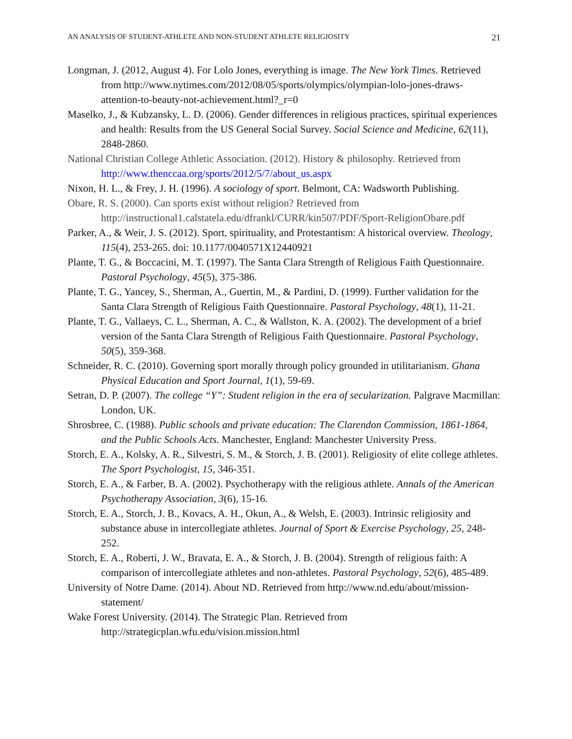AN ANALYSIS OF STUDENT-ATHLETE AND NON-STUDENT ATHLETE RELIGIOSITY 21
Longman, J. (2012, August 4). For Lolo Jones, everything is image. The New York Times. Retrieved from http://www.nytimes.com/2012/08/05/sports/olympics/olympian-lolo-jones-draws-attention-to-beauty-not-achievement.html?_r=0
Maselko, J., & Kubzansky, L. D. (2006). Gender differences in religious practices, spiritual experiences and health: Results from the US General Social Survey. Social Science and Medicine, 62(11), 2848-2860.
National Christian College Athletic Association. (2012). History & philosophy. Retrieved from http://www.thenccaa.org/sports/2012/5/7/about_us.aspx
Nixon, H. L., & Frey, J. H. (1996). A sociology of sport. Belmont, CA: Wadsworth Publishing.
Obare, R. S. (2000). Can sports exist without religion? Retrieved from http://instructional1.calstatela.edu/dfrankl/CURR/kin507/PDF/Sport-ReligionObare.pdf
Parker, A., & Weir, J. S. (2012). Sport, spirituality, and Protestantism: A historical overview. Theology, 115(4), 253-265. doi: 10.1177/0040571X12440921
Plante, T. G., & Boccacini, M. T. (1997). The Santa Clara Strength of Religious Faith Questionnaire. Pastoral Psychology, 45(5), 375-386.
Plante, T. G., Yancey, S., Sherman, A., Guertin, M., & Pardini, D. (1999). Further validation for the Santa Clara Strength of Religious Faith Questionnaire. Pastoral Psychology, 48(1), 11-21.
Plante, T. G., Vallaeys, C. L., Sherman, A. C., & Wallston, K. A. (2002). The development of a brief version of the Santa Clara Strength of Religious Faith Questionnaire. Pastoral Psychology, 50(5), 359-368.
Schneider, R. C. (2010). Governing sport morally through policy grounded in utilitarianism. Ghana Physical Education and Sport Journal, 1(1), 59-69.
Setran, D. P. (2007). The college “Y”: Student religion in the era of secularization. Palgrave Macmillan: London, UK.
Shrosbree, C. (1988). Public schools and private education: The Clarendon Commission, 1861-1864, and the Public Schools Acts. Manchester, England: Manchester University Press.
Storch, E. A., Kolsky, A. R., Silvestri, S. M., & Storch, J. B. (2001). Religiosity of elite college athletes. The Sport Psychologist, 15, 346-351.
Storch, E. A., & Farber, B. A. (2002). Psychotherapy with the religious athlete. Annals of the American Psychotherapy Association, 3(6), 15-16.
Storch, E. A., Storch, J. B., Kovacs, A. H., Okun, A., & Welsh, E. (2003). Intrinsic religiosity and substance abuse in intercollegiate athletes. Journal of Sport & Exercise Psychology, 25, 248-252.
Storch, E. A., Roberti, J. W., Bravata, E. A., & Storch, J. B. (2004). Strength of religious faith: A comparison of intercollegiate athletes and non-athletes. Pastoral Psychology, 52(6), 485-489.
University of Notre Dame. (2014). About ND. Retrieved from http://www.nd.edu/about/mission-statement/
Wake Forest University. (2014). The Strategic Plan. Retrieved from http://strategicplan.wfu.edu/vision.mission.html